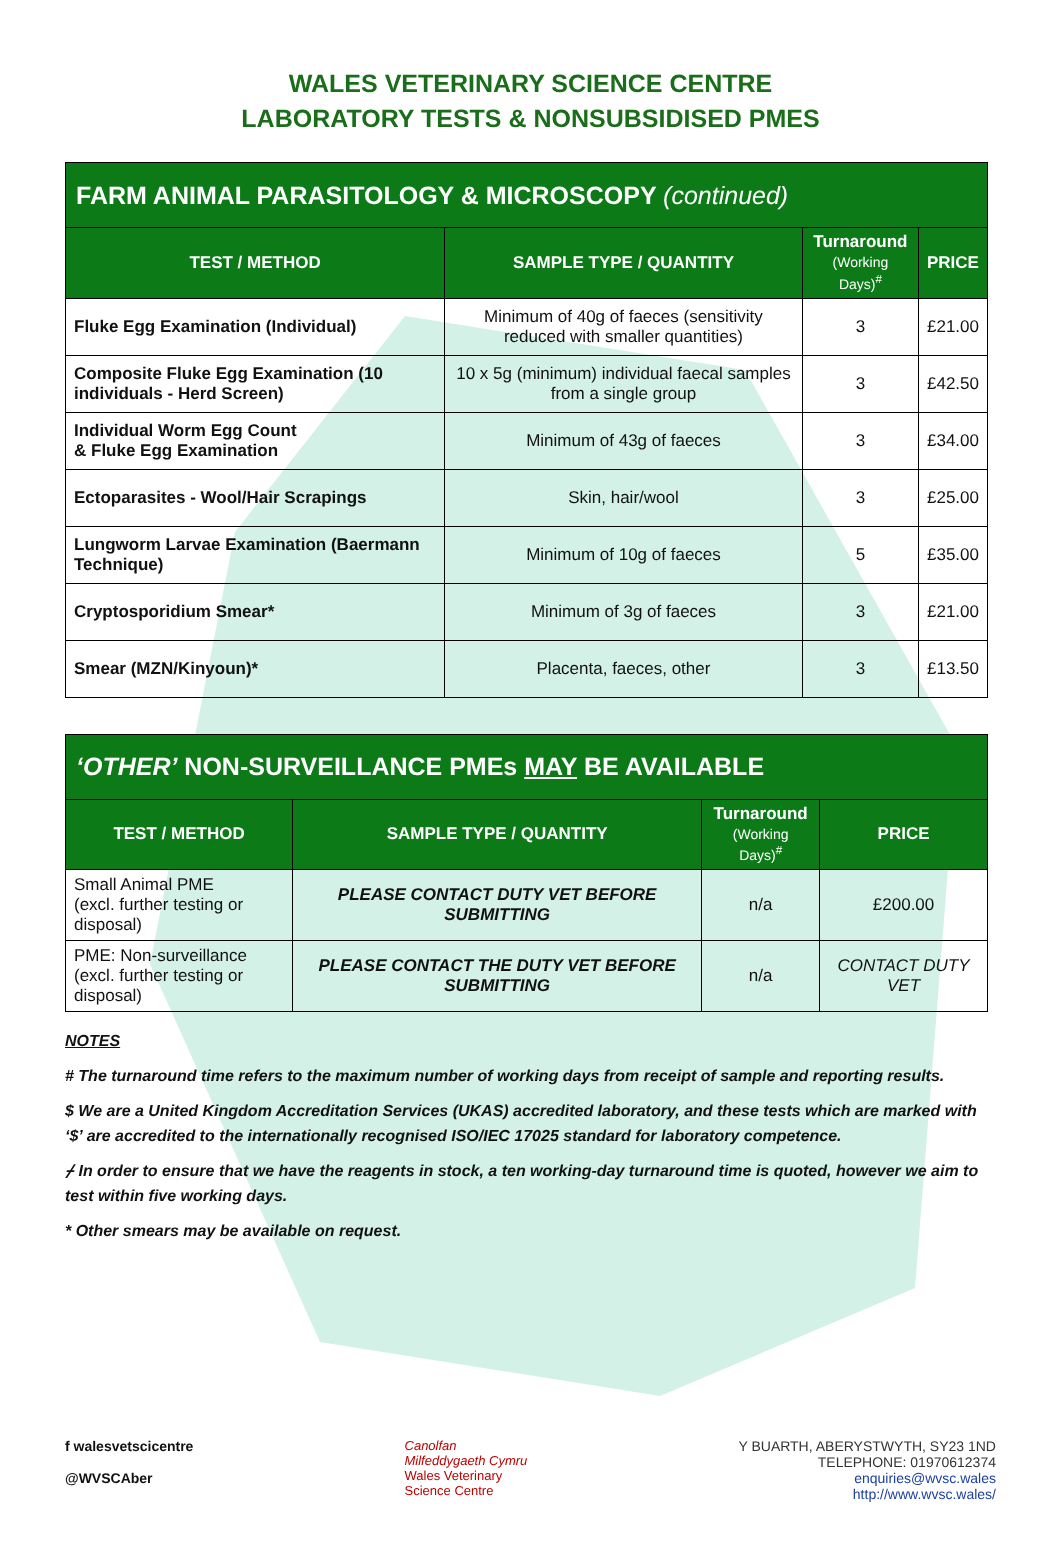WALES VETERINARY SCIENCE CENTRE
LABORATORY TESTS & NONSUBSIDISED PMES
| FARM ANIMAL PARASITOLOGY & MICROSCOPY (continued) | | | |
| TEST / METHOD | SAMPLE TYPE / QUANTITY | Turnaround (Working Days)<sup>#</sup> | PRICE |
| Fluke Egg Examination (Individual) | Minimum of 40g of faeces (sensitivity reduced with smaller quantities) | 3 | £21.00 |
| Composite Fluke Egg Examination (10 individuals - Herd Screen) | 10 x 5g (minimum) individual faecal samples from a single group | 3 | £42.50 |
| Individual Worm Egg Count & Fluke Egg Examination | Minimum of 43g of faeces | 3 | £34.00 |
| Ectoparasites - Wool/Hair Scrapings | Skin, hair/wool | 3 | £25.00 |
| Lungworm Larvae Examination (Baermann Technique) | Minimum of 10g of faeces | 5 | £35.00 |
| Cryptosporidium Smear* | Minimum of 3g of faeces | 3 | £21.00 |
| Smear (MZN/Kinyoun)* | Placenta, faeces, other | 3 | £13.50 |
| ‘OTHER’ NON-SURVEILLANCE PMEs MAY BE AVAILABLE | | | |
| TEST / METHOD | SAMPLE TYPE / QUANTITY | Turnaround (Working Days)<sup>#</sup> | PRICE |
| Small Animal PME (excl. further testing or disposal) | PLEASE CONTACT DUTY VET BEFORE SUBMITTING | n/a | £200.00 |
| PME: Non-surveillance (excl. further testing or disposal) | PLEASE CONTACT THE DUTY VET BEFORE SUBMITTING | n/a | CONTACT DUTY VET |
NOTES
# The turnaround time refers to the maximum number of working days from receipt of sample and reporting results.
$ We are a United Kingdom Accreditation Services (UKAS) accredited laboratory, and these tests which are marked with ‘$’ are accredited to the internationally recognised ISO/IEC 17025 standard for laboratory competence.
⌿ In order to ensure that we have the reagents in stock, a ten working-day turnaround time is quoted, however we aim to test within five working days.
* Other smears may be available on request.
f walesvetscicentre
@WVSCAber
Canolfan
Milfeddygaeth Cymru
Wales Veterinary
Science Centre
Y BUARTH, ABERYSTWYTH, SY23 1ND
TELEPHONE: 01970612374
enquiries@wvsc.wales
http://www.wvsc.wales/